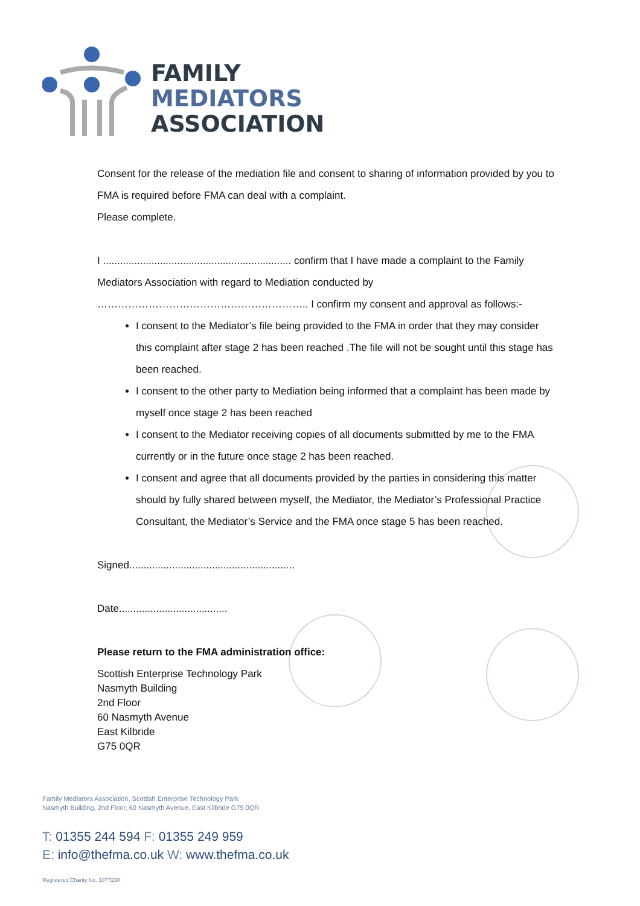FAMILY
MEDIATORS
ASSOCIATION
Consent for the release of the mediation file and consent to sharing of information provided by you to FMA is required before FMA can deal with a complaint.
Please complete.
I .................................................................. confirm that I have made a complaint to the Family Mediators Association with regard to Mediation conducted by …………………………………………………….. I confirm my consent and approval as follows:-
I consent to the Mediator’s file being provided to the FMA in order that they may consider this complaint after stage 2 has been reached .The file will not be sought until this stage has been reached.
I consent to the other party to Mediation being informed that a complaint has been made by myself once stage 2 has been reached
I consent to the Mediator receiving copies of all documents submitted by me to the FMA currently or in the future once stage 2 has been reached.
I consent and agree that all documents provided by the parties in considering this matter should by fully shared between myself, the Mediator, the Mediator’s Professional Practice Consultant, the Mediator’s Service and the FMA once stage 5 has been reached.
Signed..........................................................
Date......................................
Please return to the FMA administration office:
Scottish Enterprise Technology Park
Nasmyth Building
2nd Floor
60 Nasmyth Avenue
East Kilbride
G75 0QR
Family Mediators Association, Scottish Enterprise Technology Park
Nasmyth Building, 2nd Floor, 60 Nasmyth Avenue, East Kilbride G75 0QR
T: 01355 244 594 F: 01355 249 959
E: info@thefma.co.uk W: www.thefma.co.uk
Registered Charity No. 1077230